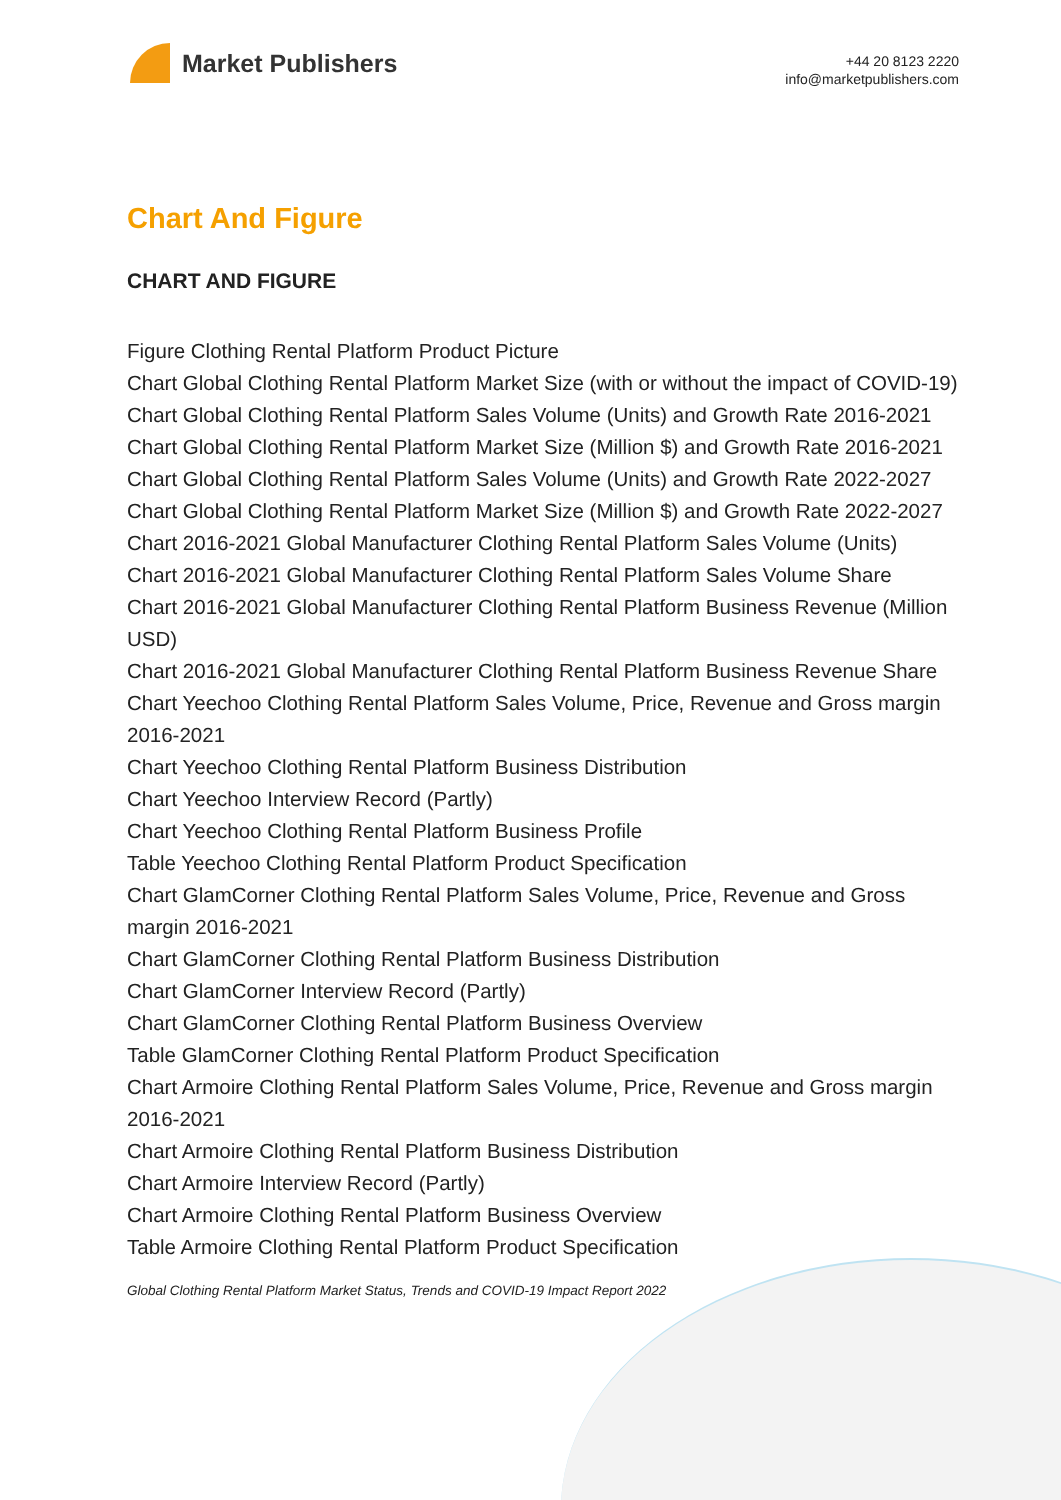Market Publishers
+44 20 8123 2220
info@marketpublishers.com
Chart And Figure
CHART AND FIGURE
Figure Clothing Rental Platform Product Picture
Chart Global Clothing Rental Platform Market Size (with or without the impact of COVID-19)
Chart Global Clothing Rental Platform Sales Volume (Units) and Growth Rate 2016-2021
Chart Global Clothing Rental Platform Market Size (Million $) and Growth Rate 2016-2021
Chart Global Clothing Rental Platform Sales Volume (Units) and Growth Rate 2022-2027
Chart Global Clothing Rental Platform Market Size (Million $) and Growth Rate 2022-2027
Chart 2016-2021 Global Manufacturer Clothing Rental Platform Sales Volume (Units)
Chart 2016-2021 Global Manufacturer Clothing Rental Platform Sales Volume Share
Chart 2016-2021 Global Manufacturer Clothing Rental Platform Business Revenue (Million USD)
Chart 2016-2021 Global Manufacturer Clothing Rental Platform Business Revenue Share
Chart Yeechoo Clothing Rental Platform Sales Volume, Price, Revenue and Gross margin 2016-2021
Chart Yeechoo Clothing Rental Platform Business Distribution
Chart Yeechoo Interview Record (Partly)
Chart Yeechoo Clothing Rental Platform Business Profile
Table Yeechoo Clothing Rental Platform Product Specification
Chart GlamCorner Clothing Rental Platform Sales Volume, Price, Revenue and Gross margin 2016-2021
Chart GlamCorner Clothing Rental Platform Business Distribution
Chart GlamCorner Interview Record (Partly)
Chart GlamCorner Clothing Rental Platform Business Overview
Table GlamCorner Clothing Rental Platform Product Specification
Chart Armoire Clothing Rental Platform Sales Volume, Price, Revenue and Gross margin 2016-2021
Chart Armoire Clothing Rental Platform Business Distribution
Chart Armoire Interview Record (Partly)
Chart Armoire Clothing Rental Platform Business Overview
Table Armoire Clothing Rental Platform Product Specification
Global Clothing Rental Platform Market Status, Trends and COVID-19 Impact Report 2022